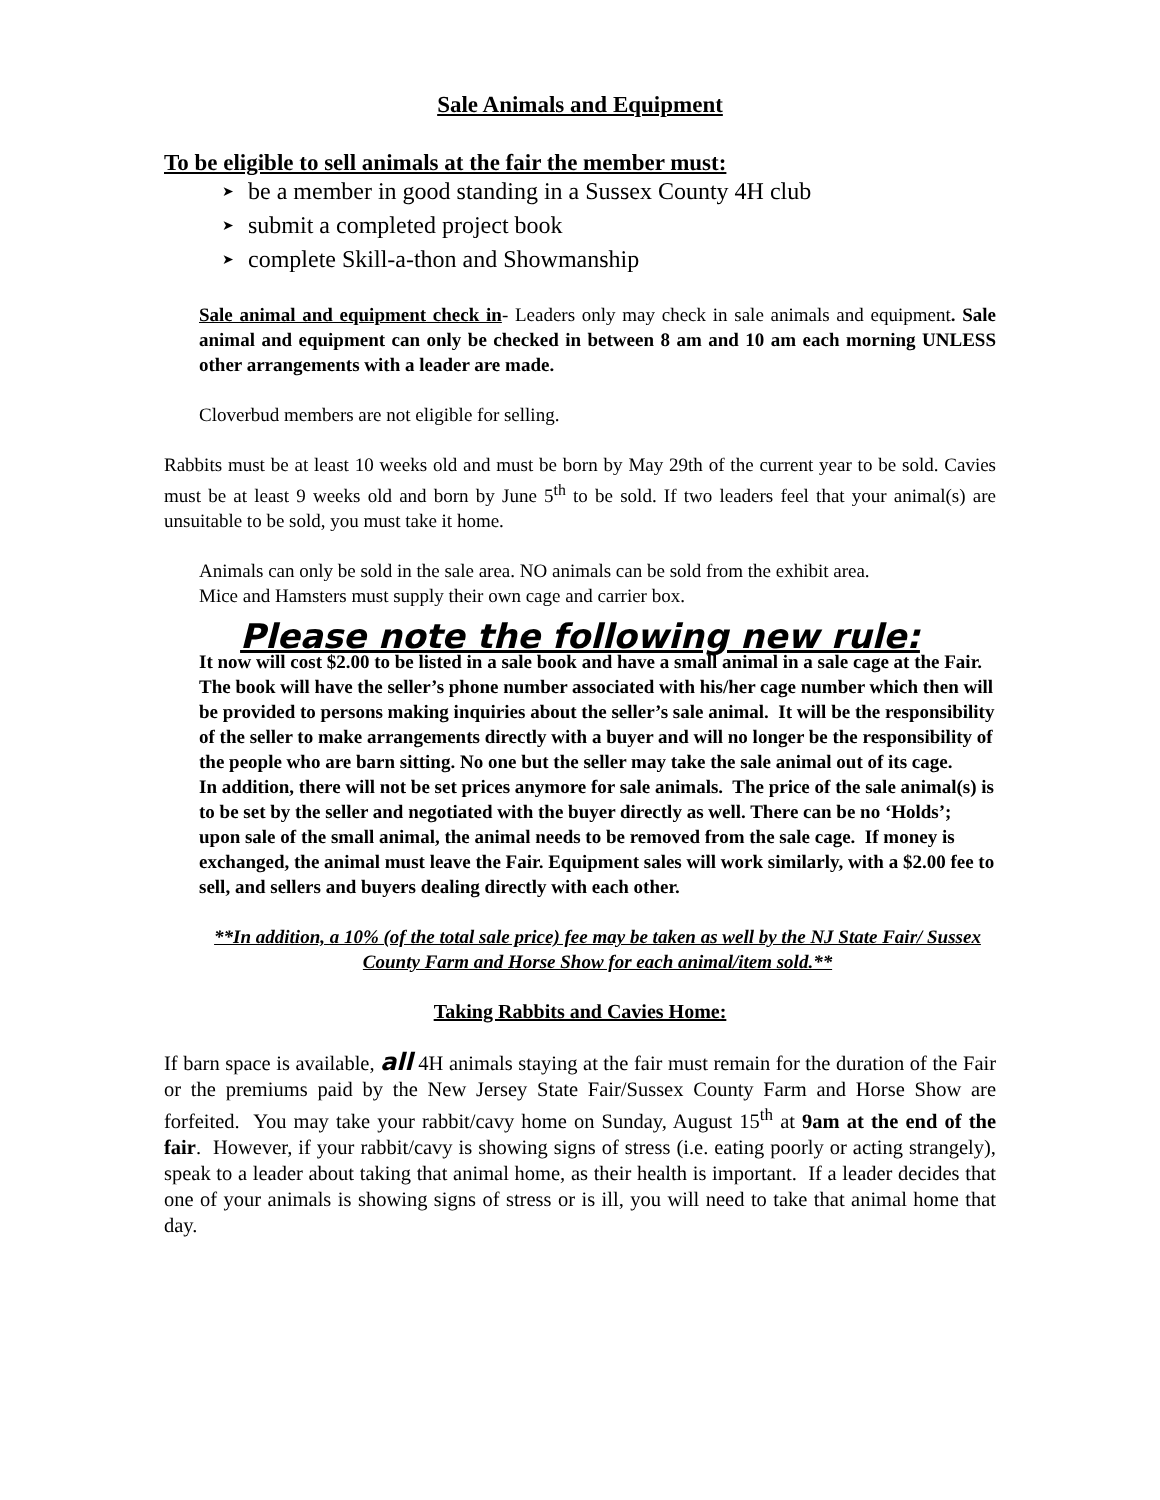Sale Animals and Equipment
To be eligible to sell animals at the fair the member must:
➤ be a member in good standing in a Sussex County 4H club
➤ submit a completed project book
➤ complete Skill-a-thon and Showmanship
Sale animal and equipment check in- Leaders only may check in sale animals and equipment. Sale animal and equipment can only be checked in between 8 am and 10 am each morning UNLESS other arrangements with a leader are made.
Cloverbud members are not eligible for selling.
Rabbits must be at least 10 weeks old and must be born by May 29th of the current year to be sold. Cavies must be at least 9 weeks old and born by June 5<sup>th</sup> to be sold. If two leaders feel that your animal(s) are unsuitable to be sold, you must take it home.
Animals can only be sold in the sale area. NO animals can be sold from the exhibit area.
Mice and Hamsters must supply their own cage and carrier box.
Please note the following new rule:
It now will cost $2.00 to be listed in a sale book and have a small animal in a sale cage at the Fair. The book will have the seller’s phone number associated with his/her cage number which then will be provided to persons making inquiries about the seller’s sale animal. It will be the responsibility of the seller to make arrangements directly with a buyer and will no longer be the responsibility of the people who are barn sitting. No one but the seller may take the sale animal out of its cage.
In addition, there will not be set prices anymore for sale animals. The price of the sale animal(s) is to be set by the seller and negotiated with the buyer directly as well. There can be no ‘Holds’; upon sale of the small animal, the animal needs to be removed from the sale cage. If money is exchanged, the animal must leave the Fair. Equipment sales will work similarly, with a $2.00 fee to sell, and sellers and buyers dealing directly with each other.
**In addition, a 10% (of the total sale price) fee may be taken as well by the NJ State Fair/ Sussex County Farm and Horse Show for each animal/item sold.**
Taking Rabbits and Cavies Home:
If barn space is available, all 4H animals staying at the fair must remain for the duration of the Fair or the premiums paid by the New Jersey State Fair/Sussex County Farm and Horse Show are forfeited. You may take your rabbit/cavy home on Sunday, August 15<sup>th</sup> at 9am at the end of the fair. However, if your rabbit/cavy is showing signs of stress (i.e. eating poorly or acting strangely), speak to a leader about taking that animal home, as their health is important. If a leader decides that one of your animals is showing signs of stress or is ill, you will need to take that animal home that day.